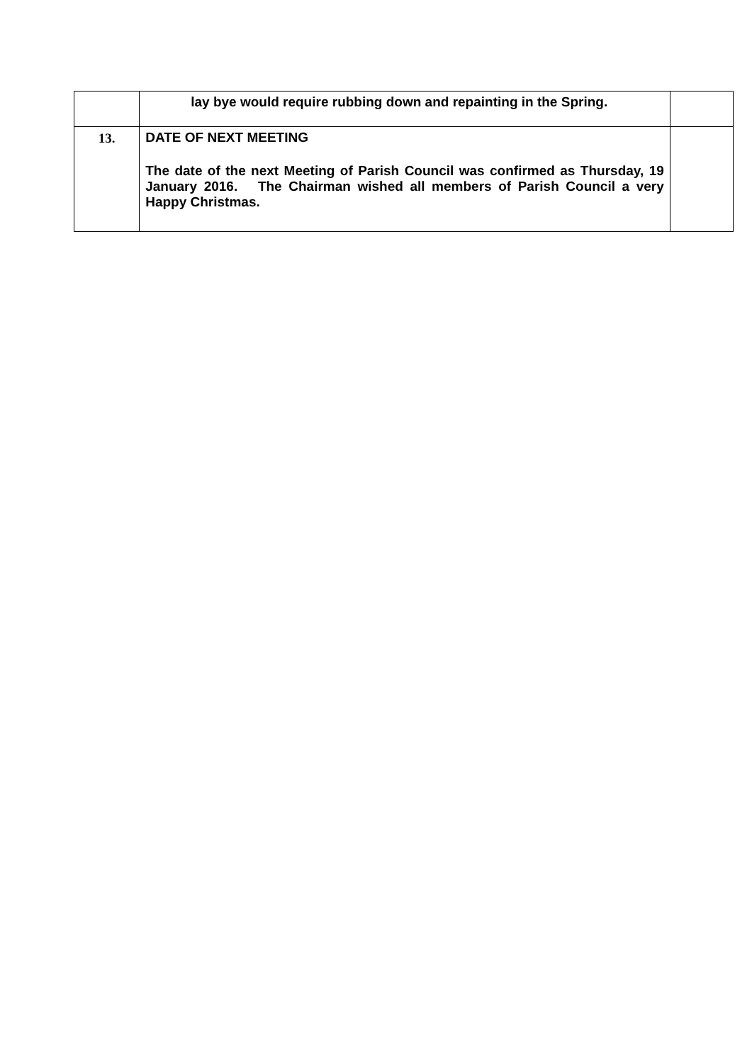| | lay bye would require rubbing down and repainting in the Spring. | |
| 13. | DATE OF NEXT MEETING The date of the next Meeting of Parish Council was confirmed as Thursday, 19 January 2016. The Chairman wished all members of Parish Council a very Happy Christmas. | |